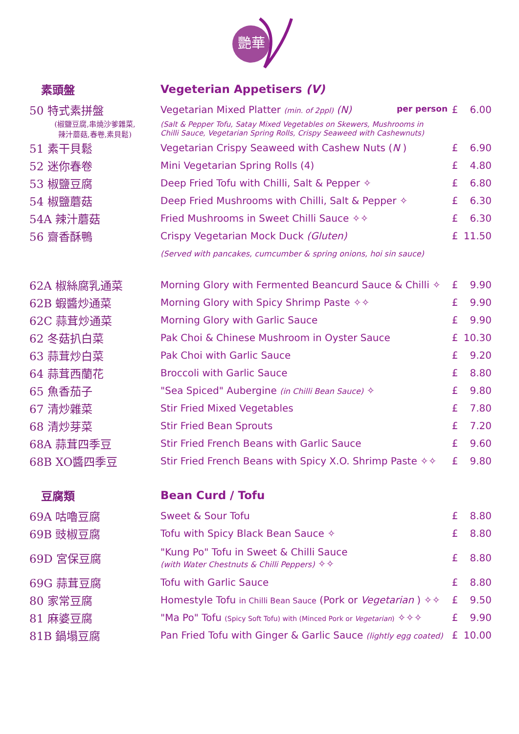艷華
| 素頭盤 | Vegeterian Appetisers (V) | | |
| 50 特式素拼盤 | Vegetarian Mixed Platter (min. of 2ppl) (N) per person | £ | 6.00 |
| (椒鹽豆腐,串燒沙爹雜菜, 辣汁蘑菇,春卷,素貝鬆) | (Salt & Pepper Tofu, Satay Mixed Vegetables on Skewers, Mushrooms in Chilli Sauce, Vegetarian Spring Rolls, Crispy Seaweed with Cashewnuts) | | |
| 51 素干貝鬆 | Vegetarian Crispy Seaweed with Cashew Nuts ( N ) | £ | 6.90 |
| 52 迷你春卷 | Mini Vegetarian Spring Rolls (4) | £ | 4.80 |
| 53 椒鹽豆腐 | Deep Fried Tofu with Chilli, Salt & Pepper ✧ | £ | 6.80 |
| 54 椒鹽蘑菇 | Deep Fried Mushrooms with Chilli, Salt & Pepper ✧ | £ | 6.30 |
| 54A 辣汁蘑菇 | Fried Mushrooms in Sweet Chilli Sauce ✧✧ | £ | 6.30 |
| 56 齋香酥鴨 | Crispy Vegetarian Mock Duck (Gluten) | £ | 11.50 |
| | (Served with pancakes, cumcumber & spring onions, hoi sin sauce) | | |
| 62A 椒絲腐乳通菜 | Morning Glory with Fermented Beancurd Sauce & Chilli ✧ | £ | 9.90 |
| 62B 蝦醬炒通菜 | Morning Glory with Spicy Shrimp Paste ✧✧ | £ | 9.90 |
| 62C 蒜茸炒通菜 | Morning Glory with Garlic Sauce | £ | 9.90 |
| 62 冬菇扒白菜 | Pak Choi & Chinese Mushroom in Oyster Sauce | £ | 10.30 |
| 63 蒜茸炒白菜 | Pak Choi with Garlic Sauce | £ | 9.20 |
| 64 蒜茸西蘭花 | Broccoli with Garlic Sauce | £ | 8.80 |
| 65 魚香茄子 | "Sea Spiced" Aubergine (in Chilli Bean Sauce) ✧ | £ | 9.80 |
| 67 清炒雜菜 | Stir Fried Mixed Vegetables | £ | 7.80 |
| 68 清炒芽菜 | Stir Fried Bean Sprouts | £ | 7.20 |
| 68A 蒜茸四季豆 | Stir Fried French Beans with Garlic Sauce | £ | 9.60 |
| 68B XO醬四季豆 | Stir Fried French Beans with Spicy X.O. Shrimp Paste ✧✧ | £ | 9.80 |
| 豆腐類 | Bean Curd / Tofu | | |
| 69A 咕嚕豆腐 | Sweet & Sour Tofu | £ | 8.80 |
| 69B 豉椒豆腐 | Tofu with Spicy Black Bean Sauce ✧ | £ | 8.80 |
| 69D 宮保豆腐 | "Kung Po" Tofu in Sweet & Chilli Sauce (with Water Chestnuts & Chilli Peppers) ✧✧ | £ | 8.80 |
| 69G 蒜茸豆腐 | Tofu with Garlic Sauce | £ | 8.80 |
| 80 家常豆腐 | Homestyle Tofu in Chilli Bean Sauce (Pork or Vegetarian ) ✧✧ | £ | 9.50 |
| 81 麻婆豆腐 | "Ma Po" Tofu (Spicy Soft Tofu) with (Minced Pork or Vegetarian ) ✧✧✧ | £ | 9.90 |
| 81B 鍋塌豆腐 | Pan Fried Tofu with Ginger & Garlic Sauce (lightly egg coated) | £ | 10.00 |